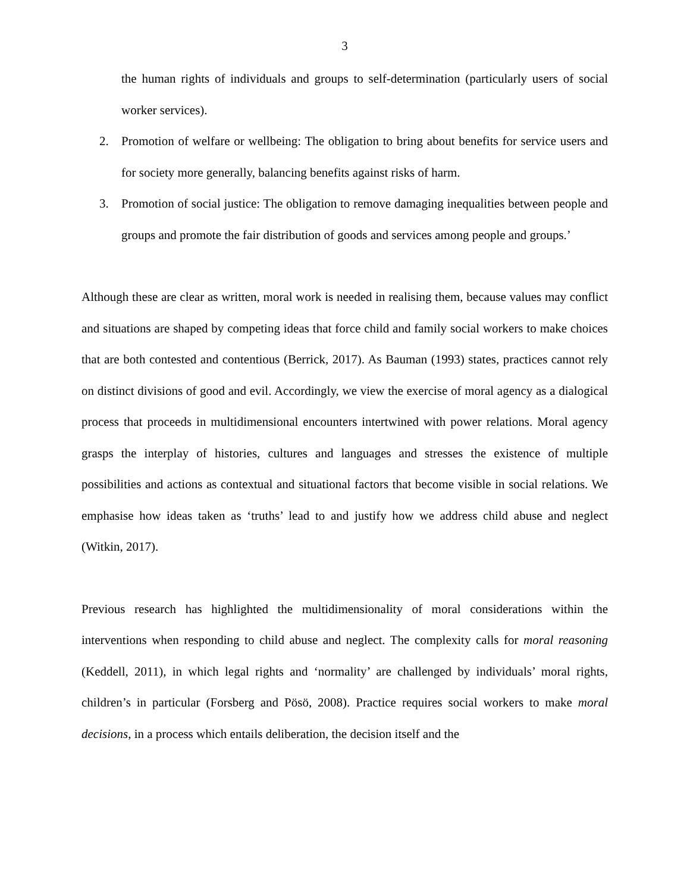3
the human rights of individuals and groups to self-determination (particularly users of social worker services).
2. Promotion of welfare or wellbeing: The obligation to bring about benefits for service users and for society more generally, balancing benefits against risks of harm.
3. Promotion of social justice: The obligation to remove damaging inequalities between people and groups and promote the fair distribution of goods and services among people and groups.’
Although these are clear as written, moral work is needed in realising them, because values may conflict and situations are shaped by competing ideas that force child and family social workers to make choices that are both contested and contentious (Berrick, 2017). As Bauman (1993) states, practices cannot rely on distinct divisions of good and evil. Accordingly, we view the exercise of moral agency as a dialogical process that proceeds in multidimensional encounters intertwined with power relations. Moral agency grasps the interplay of histories, cultures and languages and stresses the existence of multiple possibilities and actions as contextual and situational factors that become visible in social relations. We emphasise how ideas taken as ‘truths’ lead to and justify how we address child abuse and neglect (Witkin, 2017).
Previous research has highlighted the multidimensionality of moral considerations within the interventions when responding to child abuse and neglect. The complexity calls for moral reasoning (Keddell, 2011), in which legal rights and ‘normality’ are challenged by individuals’ moral rights, children’s in particular (Forsberg and Pösö, 2008). Practice requires social workers to make moral decisions, in a process which entails deliberation, the decision itself and the